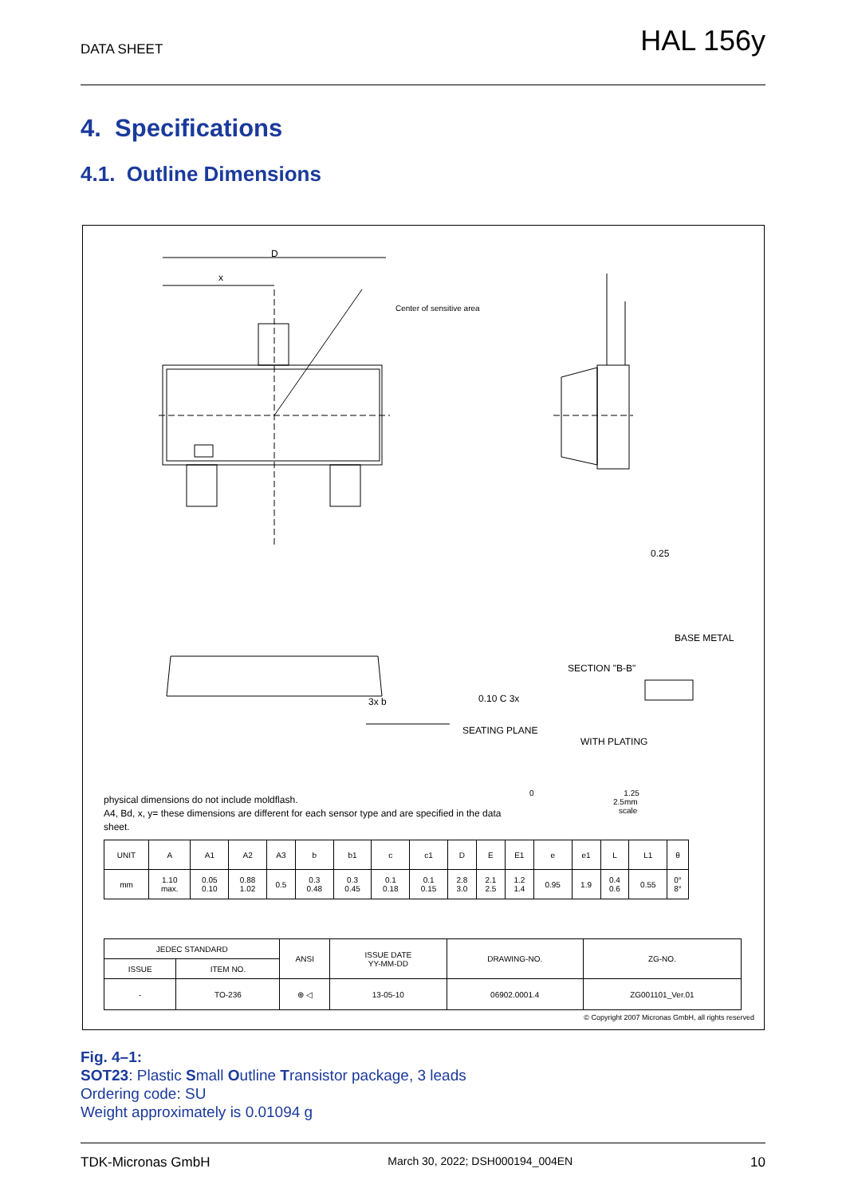DATA SHEET HAL 156y
4. Specifications
4.1. Outline Dimensions
D
x
Center of sensitive area
3x b
BASE METAL
SECTION "B-B"
SEATING PLANE
WITH PLATING
0.10 C 3x
0.25
0 1.25 2.5mm
scale
physical dimensions do not include moldflash.
A4, Bd, x, y= these dimensions are different for each sensor type and are specified in the data sheet.
| UNIT | A | A1 | A2 | A3 | b | b1 | c | c1 | D | E | E1 | e | e1 | L | L1 | θ |
| mm | 1.10 max. | 0.05 0.10 | 0.88 1.02 | 0.5 | 0.3 0.48 | 0.3 0.45 | 0.1 0.18 | 0.1 0.15 | 2.8 3.0 | 2.1 2.5 | 1.2 1.4 | 0.95 | 1.9 | 0.4 0.6 | 0.55 | 0° 8° |
| JEDEC STANDARD | | ANSI | ISSUE DATE YY-MM-DD | DRAWING-NO. | ZG-NO. |
| ISSUE | ITEM NO. | | | | |
| - | TO-236 | ⊕ ◁ | 13-05-10 | 06902.0001.4 | ZG001101_Ver.01 |
© Copyright 2007 Micronas GmbH, all rights reserved
Fig. 4–1:
SOT23: Plastic Small Outline Transistor package, 3 leads
Ordering code: SU
Weight approximately is 0.01094 g
TDK-Micronas GmbH March 30, 2022; DSH000194_004EN 10